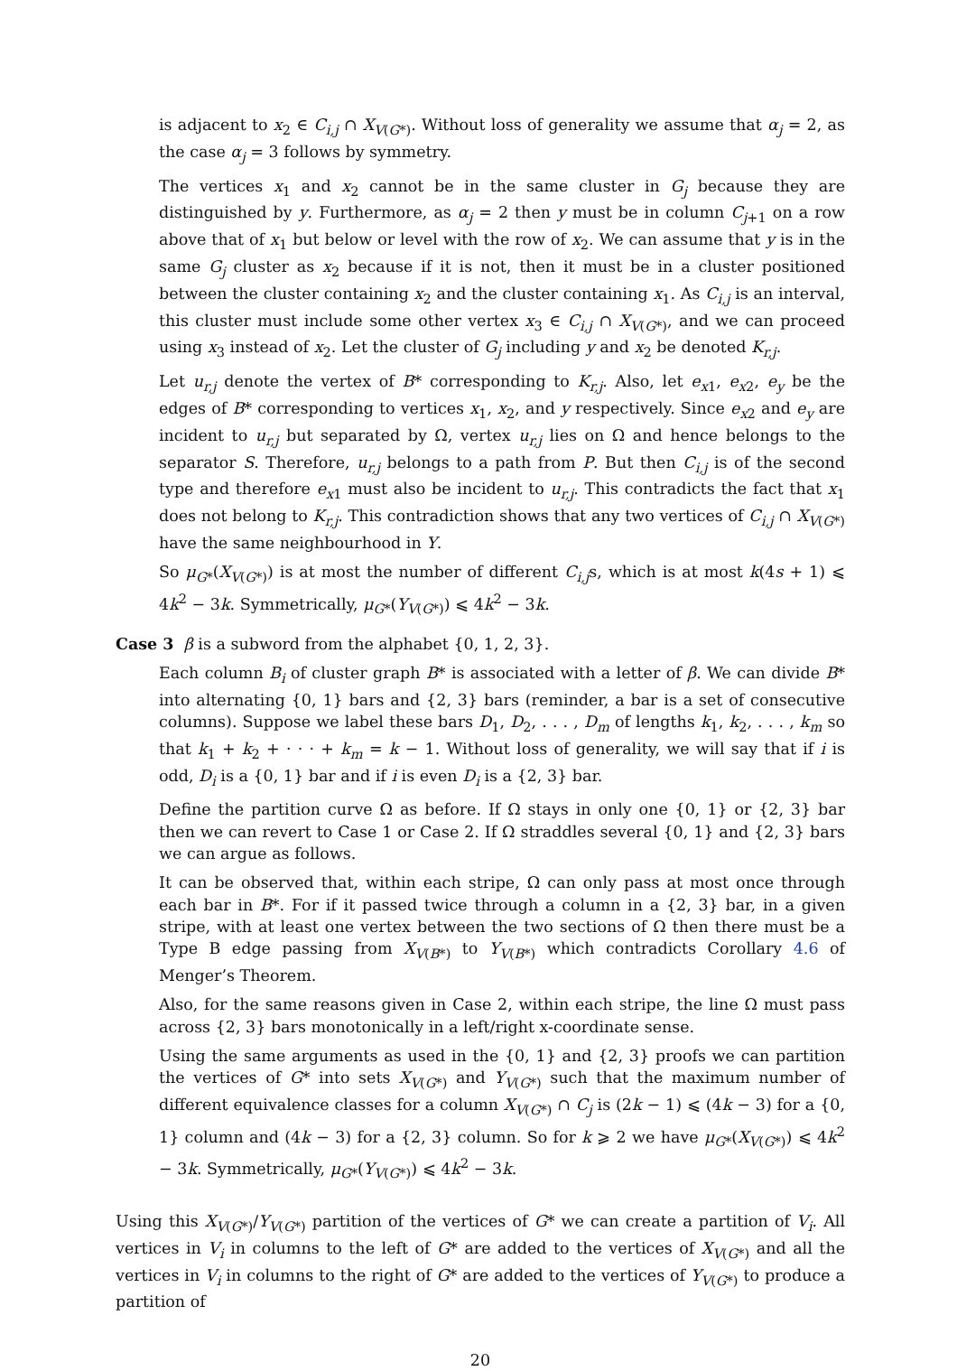is adjacent to x<sub>2</sub> ∈ C<sub>i,j</sub> ∩ X<sub>V(G*)</sub>. Without loss of generality we assume that α<sub>j</sub> = 2, as the case α<sub>j</sub> = 3 follows by symmetry.
The vertices x<sub>1</sub> and x<sub>2</sub> cannot be in the same cluster in G<sub>j</sub> because they are distinguished by y. Furthermore, as α<sub>j</sub> = 2 then y must be in column C<sub>j+1</sub> on a row above that of x<sub>1</sub> but below or level with the row of x<sub>2</sub>. We can assume that y is in the same G<sub>j</sub> cluster as x<sub>2</sub> because if it is not, then it must be in a cluster positioned between the cluster containing x<sub>2</sub> and the cluster containing x<sub>1</sub>. As C<sub>i,j</sub> is an interval, this cluster must include some other vertex x<sub>3</sub> ∈ C<sub>i,j</sub> ∩ X<sub>V(G*)</sub>, and we can proceed using x<sub>3</sub> instead of x<sub>2</sub>. Let the cluster of G<sub>j</sub> including y and x<sub>2</sub> be denoted K<sub>r,j</sub>.
Let u<sub>r,j</sub> denote the vertex of B* corresponding to K<sub>r,j</sub>. Also, let e<sub>x1</sub>, e<sub>x2</sub>, e<sub>y</sub> be the edges of B* corresponding to vertices x<sub>1</sub>, x<sub>2</sub>, and y respectively. Since e<sub>x2</sub> and e<sub>y</sub> are incident to u<sub>r,j</sub> but separated by Ω, vertex u<sub>r,j</sub> lies on Ω and hence belongs to the separator S. Therefore, u<sub>r,j</sub> belongs to a path from P. But then C<sub>i,j</sub> is of the second type and therefore e<sub>x1</sub> must also be incident to u<sub>r,j</sub>. This contradicts the fact that x<sub>1</sub> does not belong to K<sub>r,j</sub>. This contradiction shows that any two vertices of C<sub>i,j</sub> ∩ X<sub>V(G*)</sub> have the same neighbourhood in Y.
So μ<sub>G*</sub>(X<sub>V(G*)</sub>) is at most the number of different C<sub>i,j</sub>s, which is at most k(4s + 1) ⩽ 4k<sup>2</sup> − 3k. Symmetrically, μ<sub>G*</sub>(Y<sub>V(G*)</sub>) ⩽ 4k<sup>2</sup> − 3k.
Case 3 β is a subword from the alphabet {0, 1, 2, 3}.
Each column B<sub>i</sub> of cluster graph B* is associated with a letter of β. We can divide B* into alternating {0, 1} bars and {2, 3} bars (reminder, a bar is a set of consecutive columns). Suppose we label these bars D<sub>1</sub>, D<sub>2</sub>, . . . , D<sub>m</sub> of lengths k<sub>1</sub>, k<sub>2</sub>, . . . , k<sub>m</sub> so that k<sub>1</sub> + k<sub>2</sub> + · · · + k<sub>m</sub> = k − 1. Without loss of generality, we will say that if i is odd, D<sub>i</sub> is a {0, 1} bar and if i is even D<sub>i</sub> is a {2, 3} bar.
Define the partition curve Ω as before. If Ω stays in only one {0, 1} or {2, 3} bar then we can revert to Case 1 or Case 2. If Ω straddles several {0, 1} and {2, 3} bars we can argue as follows.
It can be observed that, within each stripe, Ω can only pass at most once through each bar in B*. For if it passed twice through a column in a {2, 3} bar, in a given stripe, with at least one vertex between the two sections of Ω then there must be a Type B edge passing from X<sub>V(B*)</sub> to Y<sub>V(B*)</sub> which contradicts Corollary 4.6 of Menger’s Theorem.
Also, for the same reasons given in Case 2, within each stripe, the line Ω must pass across {2, 3} bars monotonically in a left/right x-coordinate sense.
Using the same arguments as used in the {0, 1} and {2, 3} proofs we can partition the vertices of G* into sets X<sub>V(G*)</sub> and Y<sub>V(G*)</sub> such that the maximum number of different equivalence classes for a column X<sub>V(G*)</sub> ∩ C<sub>j</sub> is (2k − 1) ⩽ (4k − 3) for a {0, 1} column and (4k − 3) for a {2, 3} column. So for k ⩾ 2 we have μ<sub>G*</sub>(X<sub>V(G*)</sub>) ⩽ 4k<sup>2</sup> − 3k. Symmetrically, μ<sub>G*</sub>(Y<sub>V(G*)</sub>) ⩽ 4k<sup>2</sup> − 3k.
Using this X<sub>V(G*)</sub>/Y<sub>V(G*)</sub> partition of the vertices of G* we can create a partition of V<sub>i</sub>. All vertices in V<sub>i</sub> in columns to the left of G* are added to the vertices of X<sub>V(G*)</sub> and all the vertices in V<sub>i</sub> in columns to the right of G* are added to the vertices of Y<sub>V(G*)</sub> to produce a partition of
20